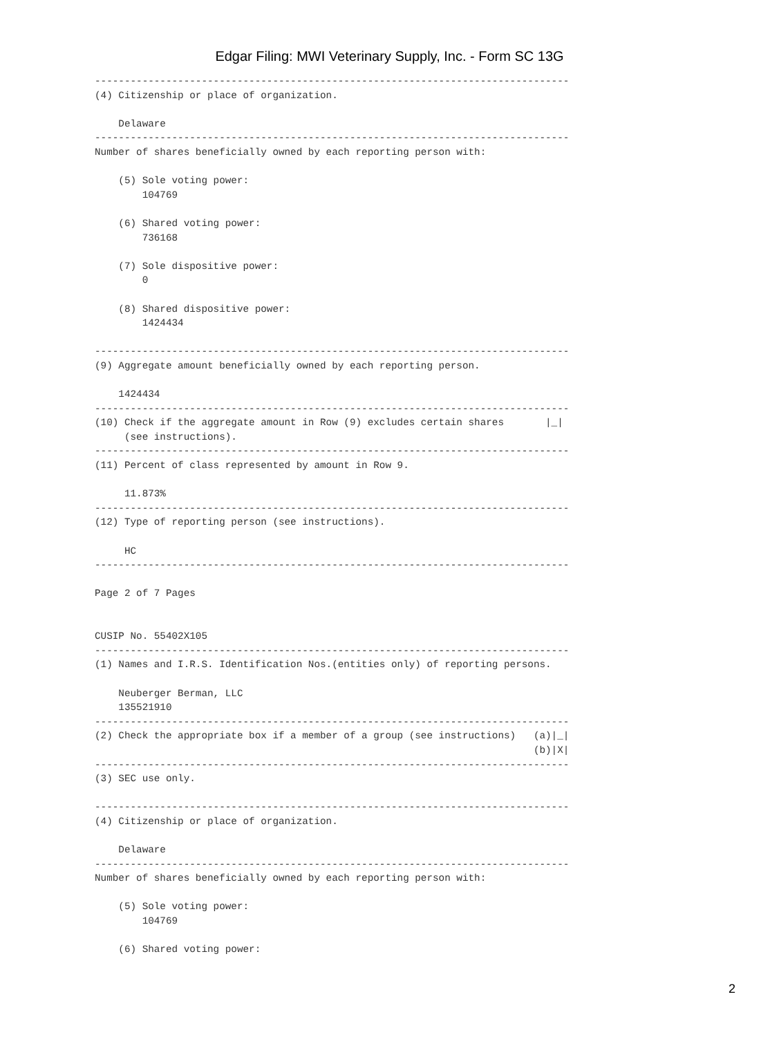Edgar Filing: MWI Veterinary Supply, Inc. - Form SC 13G
--------------------------------------------------------------------------------
(4) Citizenship or place of organization.

    Delaware
--------------------------------------------------------------------------------
Number of shares beneficially owned by each reporting person with:

    (5) Sole voting power:
        104769

    (6) Shared voting power:
        736168

    (7) Sole dispositive power:
        0

    (8) Shared dispositive power:
        1424434

--------------------------------------------------------------------------------
(9) Aggregate amount beneficially owned by each reporting person.

    1424434
--------------------------------------------------------------------------------
(10) Check if the aggregate amount in Row (9) excludes certain shares       |_|
     (see instructions).
--------------------------------------------------------------------------------
(11) Percent of class represented by amount in Row 9.

     11.873%
--------------------------------------------------------------------------------
(12) Type of reporting person (see instructions).

     HC
--------------------------------------------------------------------------------

Page 2 of 7 Pages


CUSIP No. 55402X105
--------------------------------------------------------------------------------
(1) Names and I.R.S. Identification Nos.(entities only) of reporting persons.

    Neuberger Berman, LLC
    135521910
--------------------------------------------------------------------------------
(2) Check the appropriate box if a member of a group (see instructions)   (a)|_|
                                                                          (b)|X|
--------------------------------------------------------------------------------
(3) SEC use only.

--------------------------------------------------------------------------------
(4) Citizenship or place of organization.

    Delaware
--------------------------------------------------------------------------------
Number of shares beneficially owned by each reporting person with:

    (5) Sole voting power:
        104769

    (6) Shared voting power:
2